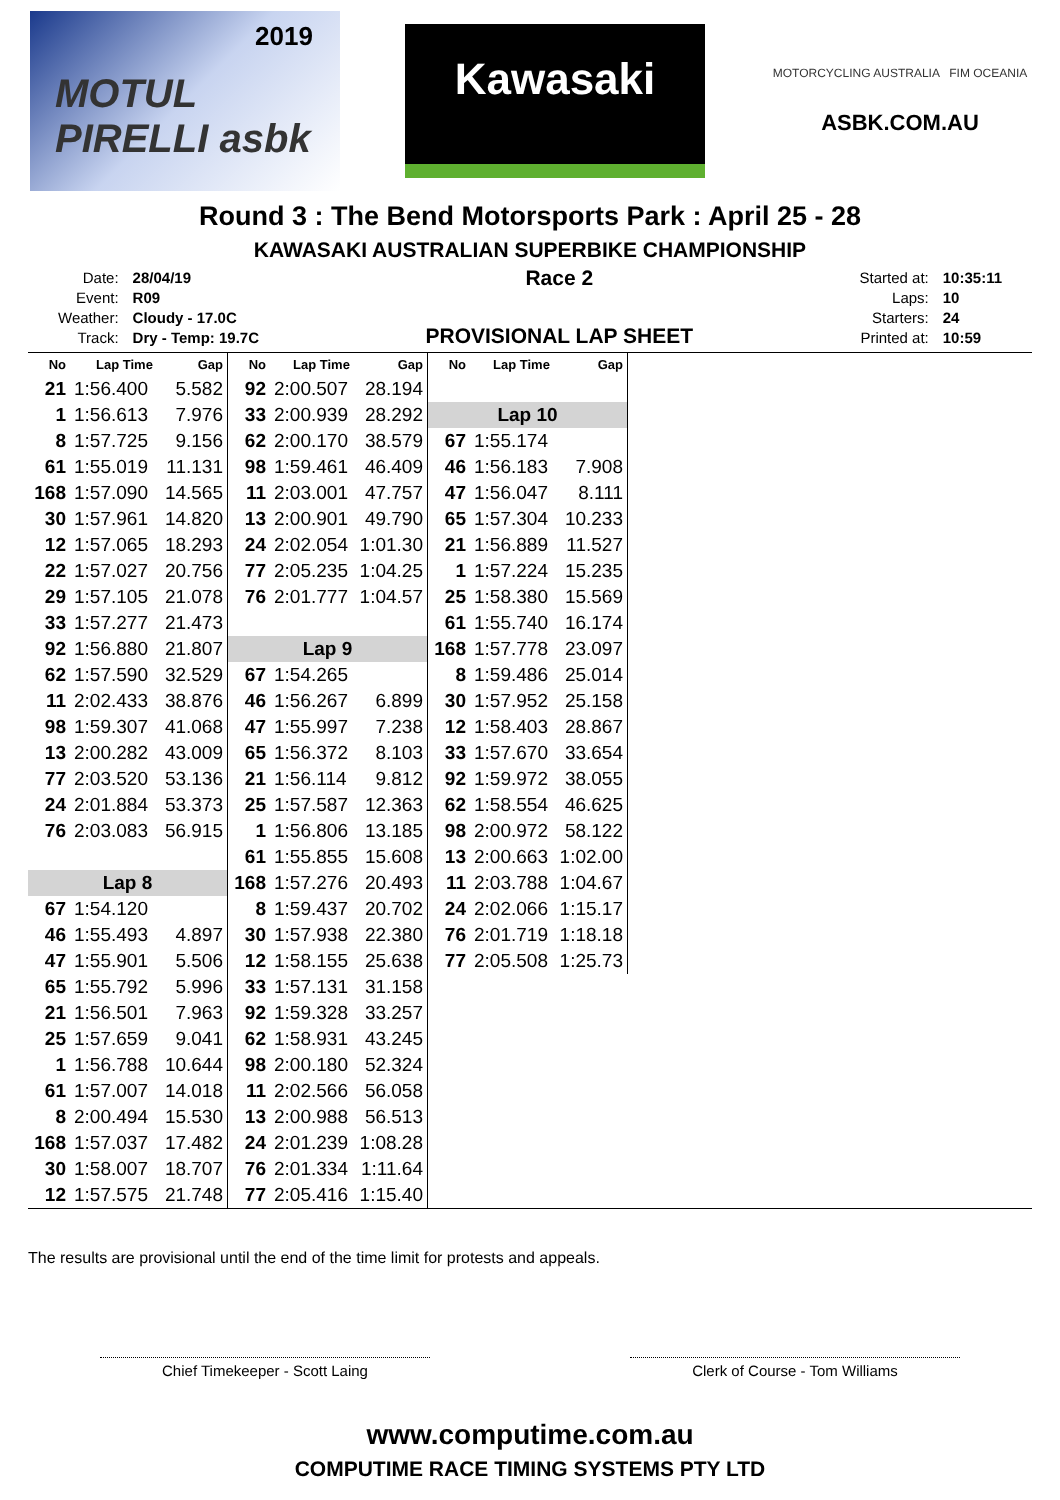2019
MOTUL PIRELLI asbk
Kawasaki
MOTORCYCLING AUSTRALIA FIM OCEANIA
ASBK.COM.AU
Round 3 : The Bend Motorsports Park : April 25 - 28
KAWASAKI AUSTRALIAN SUPERBIKE CHAMPIONSHIP
| Date: | 28/04/19 |
| Event: | R09 |
| Weather: | Cloudy - 17.0C |
| Track: | Dry - Temp: 19.7C |
Race 2
PROVISIONAL LAP SHEET
| Started at: | 10:35:11 |
| Laps: | 10 |
| Starters: | 24 |
| Printed at: | 10:59 |
| No | Lap Time | Gap |
| --- | --- | --- |
| 21 | 1:56.400 | 5.582 |
| 1 | 1:56.613 | 7.976 |
| 8 | 1:57.725 | 9.156 |
| 61 | 1:55.019 | 11.131 |
| 168 | 1:57.090 | 14.565 |
| 30 | 1:57.961 | 14.820 |
| 12 | 1:57.065 | 18.293 |
| 22 | 1:57.027 | 20.756 |
| 29 | 1:57.105 | 21.078 |
| 33 | 1:57.277 | 21.473 |
| 92 | 1:56.880 | 21.807 |
| 62 | 1:57.590 | 32.529 |
| 11 | 2:02.433 | 38.876 |
| 98 | 1:59.307 | 41.068 |
| 13 | 2:00.282 | 43.009 |
| 77 | 2:03.520 | 53.136 |
| 24 | 2:01.884 | 53.373 |
| 76 | 2:03.083 | 56.915 |
| Lap 8 | | |
| 67 | 1:54.120 | |
| 46 | 1:55.493 | 4.897 |
| 47 | 1:55.901 | 5.506 |
| 65 | 1:55.792 | 5.996 |
| 21 | 1:56.501 | 7.963 |
| 25 | 1:57.659 | 9.041 |
| 1 | 1:56.788 | 10.644 |
| 61 | 1:57.007 | 14.018 |
| 8 | 2:00.494 | 15.530 |
| 168 | 1:57.037 | 17.482 |
| 30 | 1:58.007 | 18.707 |
| 12 | 1:57.575 | 21.748 |
| No | Lap Time | Gap |
| --- | --- | --- |
| 92 | 2:00.507 | 28.194 |
| 33 | 2:00.939 | 28.292 |
| 62 | 2:00.170 | 38.579 |
| 98 | 1:59.461 | 46.409 |
| 11 | 2:03.001 | 47.757 |
| 13 | 2:00.901 | 49.790 |
| 24 | 2:02.054 | 1:01.30 |
| 77 | 2:05.235 | 1:04.25 |
| 76 | 2:01.777 | 1:04.57 |
| Lap 9 | | |
| 67 | 1:54.265 | |
| 46 | 1:56.267 | 6.899 |
| 47 | 1:55.997 | 7.238 |
| 65 | 1:56.372 | 8.103 |
| 21 | 1:56.114 | 9.812 |
| 25 | 1:57.587 | 12.363 |
| 1 | 1:56.806 | 13.185 |
| 61 | 1:55.855 | 15.608 |
| 168 | 1:57.276 | 20.493 |
| 8 | 1:59.437 | 20.702 |
| 30 | 1:57.938 | 22.380 |
| 12 | 1:58.155 | 25.638 |
| 33 | 1:57.131 | 31.158 |
| 92 | 1:59.328 | 33.257 |
| 62 | 1:58.931 | 43.245 |
| 98 | 2:00.180 | 52.324 |
| 11 | 2:02.566 | 56.058 |
| 13 | 2:00.988 | 56.513 |
| 24 | 2:01.239 | 1:08.28 |
| 76 | 2:01.334 | 1:11.64 |
| 77 | 2:05.416 | 1:15.40 |
| No | Lap Time | Gap |
| --- | --- | --- |
| Lap 10 | | |
| 67 | 1:55.174 | |
| 46 | 1:56.183 | 7.908 |
| 47 | 1:56.047 | 8.111 |
| 65 | 1:57.304 | 10.233 |
| 21 | 1:56.889 | 11.527 |
| 1 | 1:57.224 | 15.235 |
| 25 | 1:58.380 | 15.569 |
| 61 | 1:55.740 | 16.174 |
| 168 | 1:57.778 | 23.097 |
| 8 | 1:59.486 | 25.014 |
| 30 | 1:57.952 | 25.158 |
| 12 | 1:58.403 | 28.867 |
| 33 | 1:57.670 | 33.654 |
| 92 | 1:59.972 | 38.055 |
| 62 | 1:58.554 | 46.625 |
| 98 | 2:00.972 | 58.122 |
| 13 | 2:00.663 | 1:02.00 |
| 11 | 2:03.788 | 1:04.67 |
| 24 | 2:02.066 | 1:15.17 |
| 76 | 2:01.719 | 1:18.18 |
| 77 | 2:05.508 | 1:25.73 |
The results are provisional until the end of the time limit for protests and appeals.
Chief Timekeeper - Scott Laing Clerk of Course - Tom Williams
www.computime.com.au
COMPUTIME RACE TIMING SYSTEMS PTY LTD